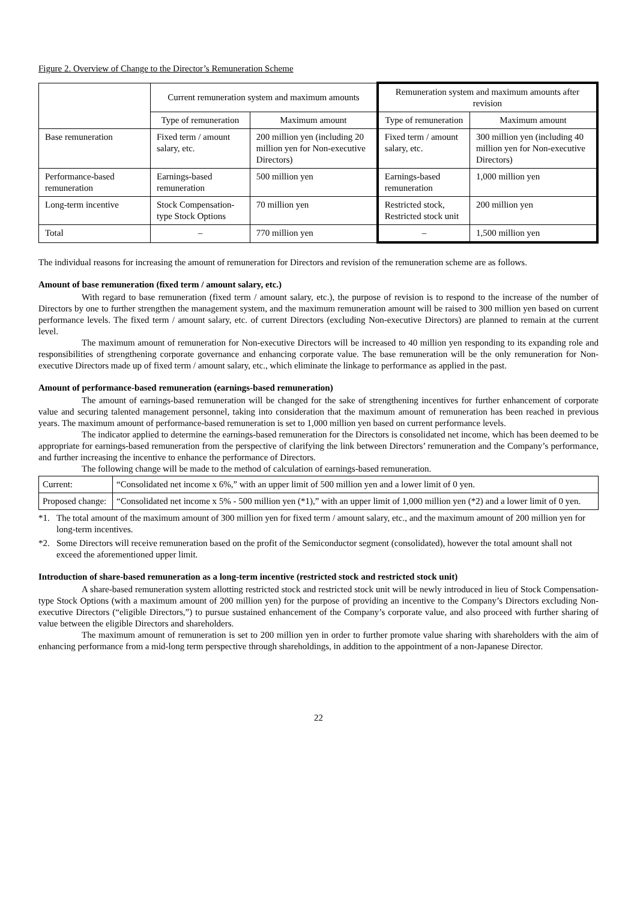Figure 2. Overview of Change to the Director’s Remuneration Scheme
| | Current remuneration system and maximum amounts | | Remuneration system and maximum amounts after revision | |
| --- | --- | --- | --- | --- |
| | Type of remuneration | Maximum amount | Type of remuneration | Maximum amount |
| Base remuneration | Fixed term / amount salary, etc. | 200 million yen (including 20 million yen for Non-executive Directors) | Fixed term / amount salary, etc. | 300 million yen (including 40 million yen for Non-executive Directors) |
| Performance-based remuneration | Earnings-based remuneration | 500 million yen | Earnings-based remuneration | 1,000 million yen |
| Long-term incentive | Stock Compensation-type Stock Options | 70 million yen | Restricted stock, Restricted stock unit | 200 million yen |
| Total | – | 770 million yen | – | 1,500 million yen |
The individual reasons for increasing the amount of remuneration for Directors and revision of the remuneration scheme are as follows.
Amount of base remuneration (fixed term / amount salary, etc.)
With regard to base remuneration (fixed term / amount salary, etc.), the purpose of revision is to respond to the increase of the number of Directors by one to further strengthen the management system, and the maximum remuneration amount will be raised to 300 million yen based on current performance levels. The fixed term / amount salary, etc. of current Directors (excluding Non-executive Directors) are planned to remain at the current level.
The maximum amount of remuneration for Non-executive Directors will be increased to 40 million yen responding to its expanding role and responsibilities of strengthening corporate governance and enhancing corporate value. The base remuneration will be the only remuneration for Non-executive Directors made up of fixed term / amount salary, etc., which eliminate the linkage to performance as applied in the past.
Amount of performance-based remuneration (earnings-based remuneration)
The amount of earnings-based remuneration will be changed for the sake of strengthening incentives for further enhancement of corporate value and securing talented management personnel, taking into consideration that the maximum amount of remuneration has been reached in previous years. The maximum amount of performance-based remuneration is set to 1,000 million yen based on current performance levels.
The indicator applied to determine the earnings-based remuneration for the Directors is consolidated net income, which has been deemed to be appropriate for earnings-based remuneration from the perspective of clarifying the link between Directors’ remuneration and the Company’s performance, and further increasing the incentive to enhance the performance of Directors.
The following change will be made to the method of calculation of earnings-based remuneration.
| Current: | “Consolidated net income x 6%,” with an upper limit of 500 million yen and a lower limit of 0 yen. |
| Proposed change: | “Consolidated net income x 5% - 500 million yen (*1),” with an upper limit of 1,000 million yen (*2) and a lower limit of 0 yen. |
*1. The total amount of the maximum amount of 300 million yen for fixed term / amount salary, etc., and the maximum amount of 200 million yen for long-term incentives.
*2. Some Directors will receive remuneration based on the profit of the Semiconductor segment (consolidated), however the total amount shall not exceed the aforementioned upper limit.
Introduction of share-based remuneration as a long-term incentive (restricted stock and restricted stock unit)
A share-based remuneration system allotting restricted stock and restricted stock unit will be newly introduced in lieu of Stock Compensation-type Stock Options (with a maximum amount of 200 million yen) for the purpose of providing an incentive to the Company’s Directors excluding Non-executive Directors (“eligible Directors,”) to pursue sustained enhancement of the Company’s corporate value, and also proceed with further sharing of value between the eligible Directors and shareholders.
The maximum amount of remuneration is set to 200 million yen in order to further promote value sharing with shareholders with the aim of enhancing performance from a mid-long term perspective through shareholdings, in addition to the appointment of a non-Japanese Director.
22